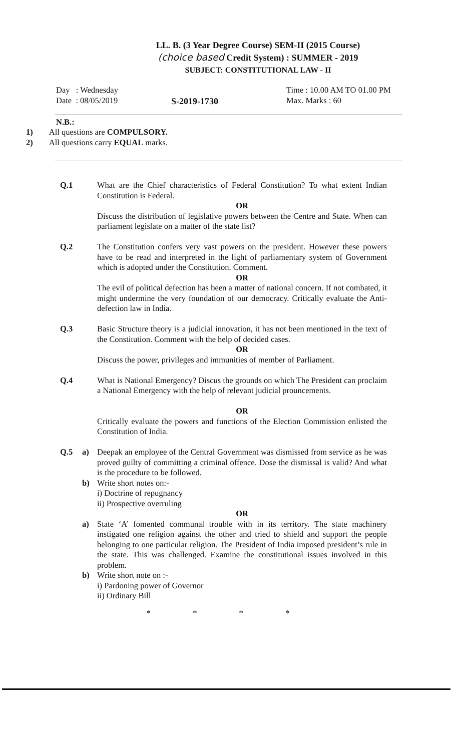LL. B. (3 Year Degree Course) SEM-II (2015 Course)
(choice based Credit System) : SUMMER - 2019
SUBJECT: CONSTITUTIONAL LAW - II
Day : Wednesday
Date : 08/05/2019
S-2019-1730
Time : 10.00 AM TO 01.00 PM
Max. Marks : 60
N.B.:
1) All questions are COMPULSORY.
2) All questions carry EQUAL marks.
Q.1 What are the Chief characteristics of Federal Constitution? To what extent Indian Constitution is Federal.
OR
Discuss the distribution of legislative powers between the Centre and State. When can parliament legislate on a matter of the state list?
Q.2 The Constitution confers very vast powers on the president. However these powers have to be read and interpreted in the light of parliamentary system of Government which is adopted under the Constitution. Comment.
OR
The evil of political defection has been a matter of national concern. If not combated, it might undermine the very foundation of our democracy. Critically evaluate the Anti-defection law in India.
Q.3 Basic Structure theory is a judicial innovation, it has not been mentioned in the text of the Constitution. Comment with the help of decided cases.
OR
Discuss the power, privileges and immunities of member of Parliament.
Q.4 What is National Emergency? Discus the grounds on which The President can proclaim a National Emergency with the help of relevant judicial prouncements.
OR
Critically evaluate the powers and functions of the Election Commission enlisted the Constitution of India.
Q.5 a) Deepak an employee of the Central Government was dismissed from service as he was proved guilty of committing a criminal offence. Dose the dismissal is valid? And what is the procedure to be followed.
b) Write short notes on:-
i) Doctrine of repugnancy
ii) Prospective overruling
OR
a) State ‘A’ fomented communal trouble with in its territory. The state machinery instigated one religion against the other and tried to shield and support the people belonging to one particular religion. The President of India imposed president’s rule in the state. This was challenged. Examine the constitutional issues involved in this problem.
b) Write short note on :-
i) Pardoning power of Governor
ii) Ordinary Bill
* * * *